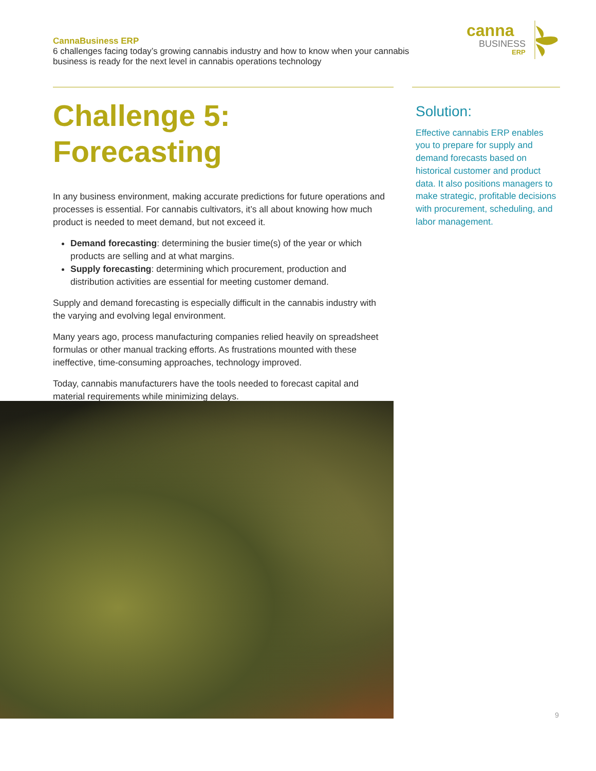CannaBusiness ERP
6 challenges facing today’s growing cannabis industry and how to know when your cannabis business is ready for the next level in cannabis operations technology
canna
BUSINESS
ERP
Challenge 5: Forecasting
In any business environment, making accurate predictions for future operations and processes is essential. For cannabis cultivators, it’s all about knowing how much product is needed to meet demand, but not exceed it.
Demand forecasting: determining the busier time(s) of the year or which products are selling and at what margins.
Supply forecasting: determining which procurement, production and distribution activities are essential for meeting customer demand.
Supply and demand forecasting is especially difficult in the cannabis industry with the varying and evolving legal environment.
Many years ago, process manufacturing companies relied heavily on spreadsheet formulas or other manual tracking efforts. As frustrations mounted with these ineffective, time-consuming approaches, technology improved.
Today, cannabis manufacturers have the tools needed to forecast capital and material requirements while minimizing delays.
Solution:
Effective cannabis ERP enables you to prepare for supply and demand forecasts based on historical customer and product data. It also positions managers to make strategic, profitable decisions with procurement, scheduling, and labor management.
9